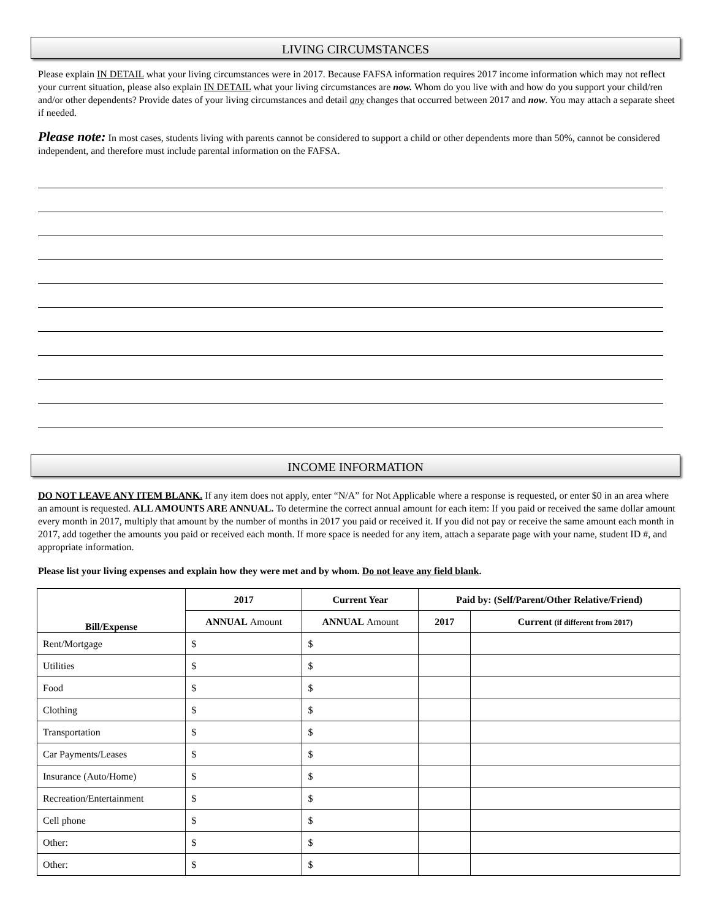LIVING CIRCUMSTANCES
Please explain IN DETAIL what your living circumstances were in 2017. Because FAFSA information requires 2017 income information which may not reflect your current situation, please also explain IN DETAIL what your living circumstances are now. Whom do you live with and how do you support your child/ren and/or other dependents? Provide dates of your living circumstances and detail any changes that occurred between 2017 and now. You may attach a separate sheet if needed.
Please note: In most cases, students living with parents cannot be considered to support a child or other dependents more than 50%, cannot be considered independent, and therefore must include parental information on the FAFSA.
INCOME INFORMATION
DO NOT LEAVE ANY ITEM BLANK. If any item does not apply, enter “N/A” for Not Applicable where a response is requested, or enter $0 in an area where an amount is requested. ALL AMOUNTS ARE ANNUAL. To determine the correct annual amount for each item: If you paid or received the same dollar amount every month in 2017, multiply that amount by the number of months in 2017 you paid or received it. If you did not pay or receive the same amount each month in 2017, add together the amounts you paid or received each month. If more space is needed for any item, attach a separate page with your name, student ID #, and appropriate information.
Please list your living expenses and explain how they were met and by whom. Do not leave any field blank.
| Bill/Expense | 2017 | Current Year | Paid by: (Self/Parent/Other Relative/Friend) | |
| --- | --- | --- | --- | --- |
| | ANNUAL Amount | ANNUAL Amount | 2017 | Current (if different from 2017) |
| Rent/Mortgage | $ | $ | | |
| Utilities | $ | $ | | |
| Food | $ | $ | | |
| Clothing | $ | $ | | |
| Transportation | $ | $ | | |
| Car Payments/Leases | $ | $ | | |
| Insurance (Auto/Home) | $ | $ | | |
| Recreation/Entertainment | $ | $ | | |
| Cell phone | $ | $ | | |
| Other: | $ | $ | | |
| Other: | $ | $ | | |